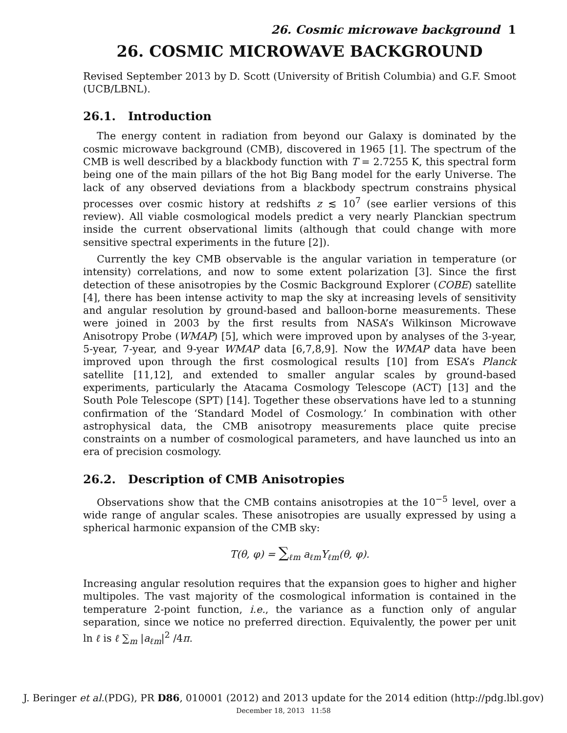26. Cosmic microwave background 1
26. COSMIC MICROWAVE BACKGROUND
Revised September 2013 by D. Scott (University of British Columbia) and G.F. Smoot (UCB/LBNL).
26.1. Introduction
The energy content in radiation from beyond our Galaxy is dominated by the cosmic microwave background (CMB), discovered in 1965 [1]. The spectrum of the CMB is well described by a blackbody function with T = 2.7255 K, this spectral form being one of the main pillars of the hot Big Bang model for the early Universe. The lack of any observed deviations from a blackbody spectrum constrains physical processes over cosmic history at redshifts z ≲ 10<sup>7</sup> (see earlier versions of this review). All viable cosmological models predict a very nearly Planckian spectrum inside the current observational limits (although that could change with more sensitive spectral experiments in the future [2]).
Currently the key CMB observable is the angular variation in temperature (or intensity) correlations, and now to some extent polarization [3]. Since the first detection of these anisotropies by the Cosmic Background Explorer (COBE) satellite [4], there has been intense activity to map the sky at increasing levels of sensitivity and angular resolution by ground-based and balloon-borne measurements. These were joined in 2003 by the first results from NASA’s Wilkinson Microwave Anisotropy Probe (WMAP) [5], which were improved upon by analyses of the 3-year, 5-year, 7-year, and 9-year WMAP data [6,7,8,9]. Now the WMAP data have been improved upon through the first cosmological results [10] from ESA’s Planck satellite [11,12], and extended to smaller angular scales by ground-based experiments, particularly the Atacama Cosmology Telescope (ACT) [13] and the South Pole Telescope (SPT) [14]. Together these observations have led to a stunning confirmation of the ‘Standard Model of Cosmology.’ In combination with other astrophysical data, the CMB anisotropy measurements place quite precise constraints on a number of cosmological parameters, and have launched us into an era of precision cosmology.
26.2. Description of CMB Anisotropies
Observations show that the CMB contains anisotropies at the 10<sup>−5</sup> level, over a wide range of angular scales. These anisotropies are usually expressed by using a spherical harmonic expansion of the CMB sky:
T(θ, φ) = ∑<sub>ℓm</sub> a<sub>ℓm</sub>Y<sub>ℓm</sub>(θ, φ).
Increasing angular resolution requires that the expansion goes to higher and higher multipoles. The vast majority of the cosmological information is contained in the temperature 2-point function, i.e., the variance as a function only of angular separation, since we notice no preferred direction. Equivalently, the power per unit ln ℓ is ℓ ∑<sub>m</sub> |a<sub>ℓm</sub>|<sup>2</sup> /4π.
J. Beringer et al.(PDG), PR D86, 010001 (2012) and 2013 update for the 2014 edition (http://pdg.lbl.gov)
December 18, 2013 11:58